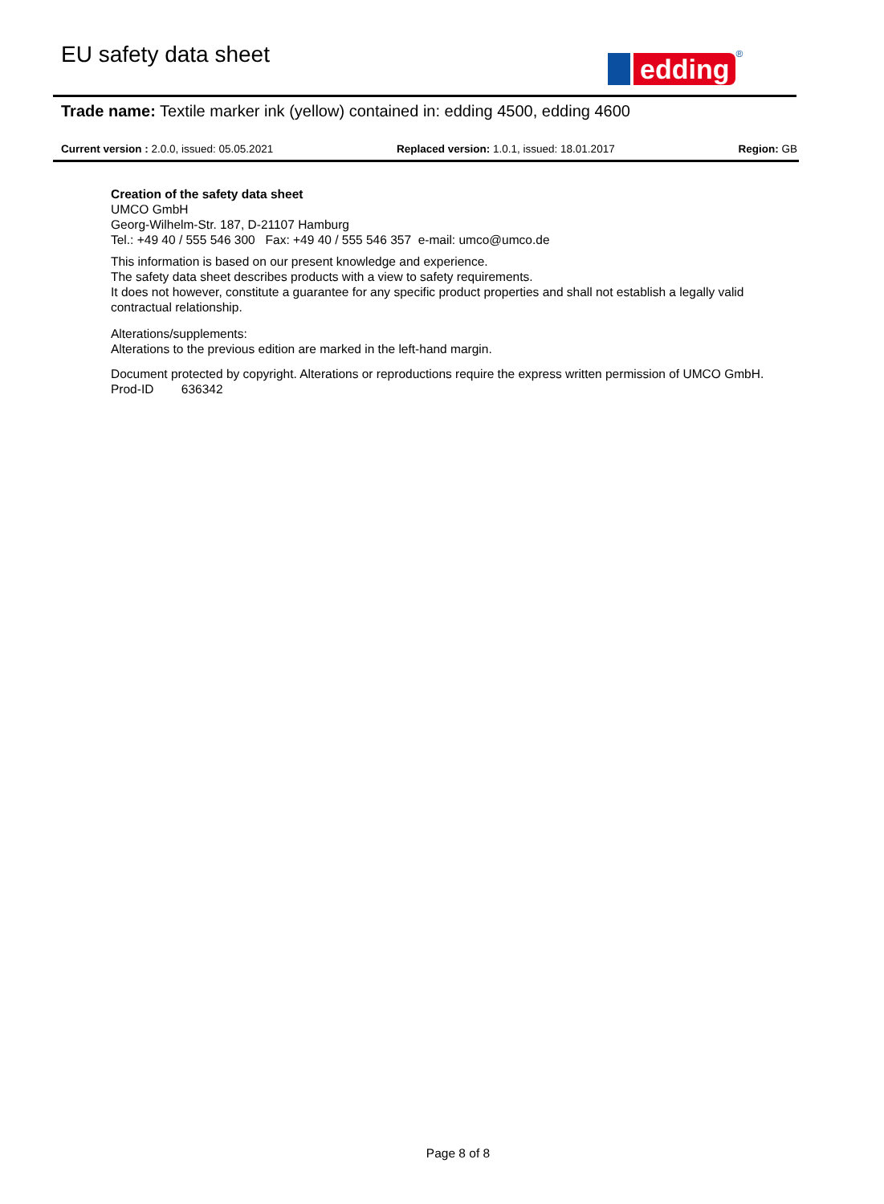EU safety data sheet
edding
<sup>®</sup>
Trade name: Textile marker ink (yellow) contained in: edding 4500, edding 4600
Current version : 2.0.0, issued: 05.05.2021 Replaced version: 1.0.1, issued: 18.01.2017 Region: GB
Creation of the safety data sheet
UMCO GmbH
Georg-Wilhelm-Str. 187, D-21107 Hamburg
Tel.: +49 40 / 555 546 300 Fax: +49 40 / 555 546 357 e-mail: umco@umco.de
This information is based on our present knowledge and experience.
The safety data sheet describes products with a view to safety requirements.
It does not however, constitute a guarantee for any specific product properties and shall not establish a legally valid contractual relationship.
Alterations/supplements:
Alterations to the previous edition are marked in the left-hand margin.
Document protected by copyright. Alterations or reproductions require the express written permission of UMCO GmbH.
Prod-ID 636342
Page 8 of 8